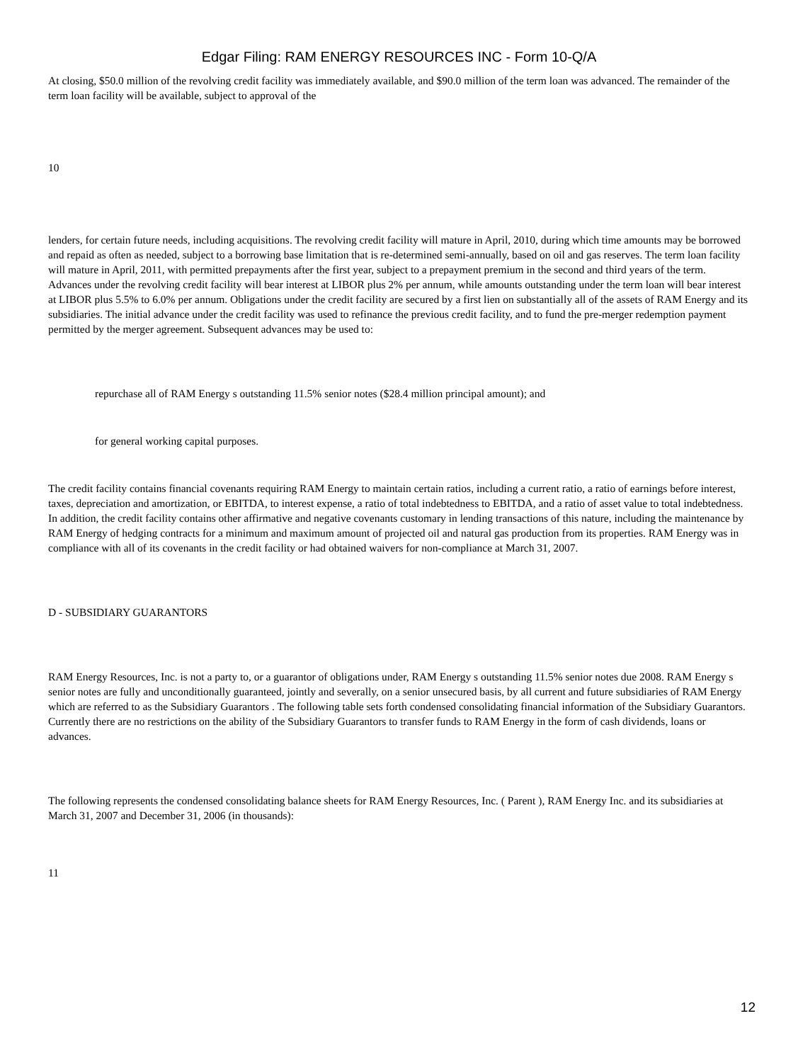Edgar Filing: RAM ENERGY RESOURCES INC - Form 10-Q/A
At closing, $50.0 million of the revolving credit facility was immediately available, and $90.0 million of the term loan was advanced. The remainder of the term loan facility will be available, subject to approval of the
10
lenders, for certain future needs, including acquisitions. The revolving credit facility will mature in April, 2010, during which time amounts may be borrowed and repaid as often as needed, subject to a borrowing base limitation that is re-determined semi-annually, based on oil and gas reserves. The term loan facility will mature in April, 2011, with permitted prepayments after the first year, subject to a prepayment premium in the second and third years of the term. Advances under the revolving credit facility will bear interest at LIBOR plus 2% per annum, while amounts outstanding under the term loan will bear interest at LIBOR plus 5.5% to 6.0% per annum. Obligations under the credit facility are secured by a first lien on substantially all of the assets of RAM Energy and its subsidiaries. The initial advance under the credit facility was used to refinance the previous credit facility, and to fund the pre-merger redemption payment permitted by the merger agreement. Subsequent advances may be used to:
repurchase all of RAM Energy s outstanding 11.5% senior notes ($28.4 million principal amount); and
for general working capital purposes.
The credit facility contains financial covenants requiring RAM Energy to maintain certain ratios, including a current ratio, a ratio of earnings before interest, taxes, depreciation and amortization, or EBITDA, to interest expense, a ratio of total indebtedness to EBITDA, and a ratio of asset value to total indebtedness. In addition, the credit facility contains other affirmative and negative covenants customary in lending transactions of this nature, including the maintenance by RAM Energy of hedging contracts for a minimum and maximum amount of projected oil and natural gas production from its properties. RAM Energy was in compliance with all of its covenants in the credit facility or had obtained waivers for non-compliance at March 31, 2007.
D - SUBSIDIARY GUARANTORS
RAM Energy Resources, Inc. is not a party to, or a guarantor of obligations under, RAM Energy s outstanding 11.5% senior notes due 2008. RAM Energy s senior notes are fully and unconditionally guaranteed, jointly and severally, on a senior unsecured basis, by all current and future subsidiaries of RAM Energy which are referred to as the Subsidiary Guarantors . The following table sets forth condensed consolidating financial information of the Subsidiary Guarantors. Currently there are no restrictions on the ability of the Subsidiary Guarantors to transfer funds to RAM Energy in the form of cash dividends, loans or advances.
The following represents the condensed consolidating balance sheets for RAM Energy Resources, Inc. ( Parent ), RAM Energy Inc. and its subsidiaries at March 31, 2007 and December 31, 2006 (in thousands):
11
12